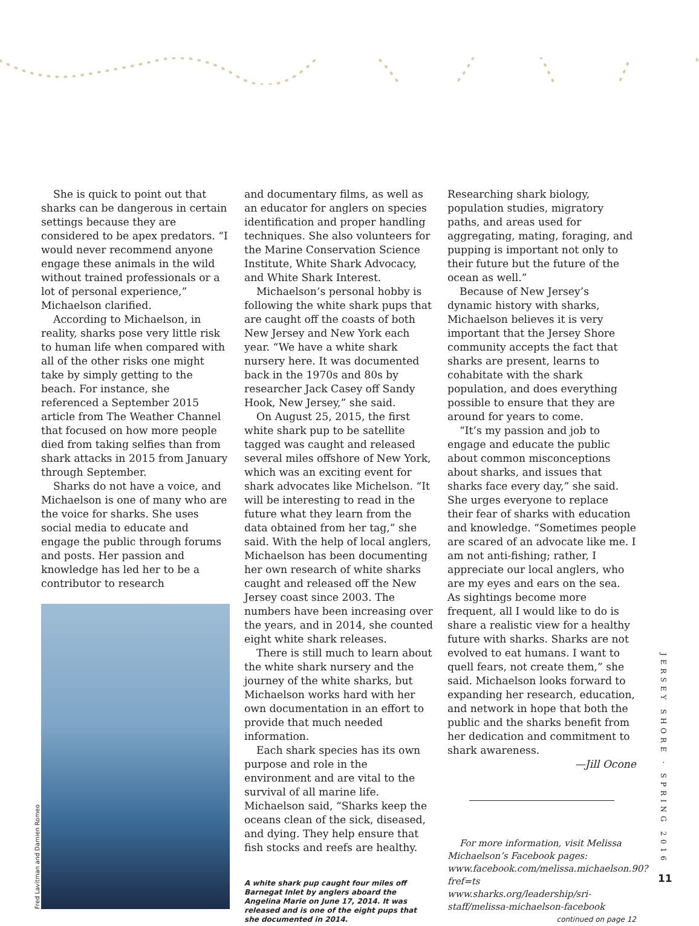She is quick to point out that sharks can be dangerous in certain settings because they are considered to be apex predators. “I would never recommend anyone engage these animals in the wild without trained professionals or a lot of personal experience,” Michaelson clarified.
According to Michaelson, in reality, sharks pose very little risk to human life when compared with all of the other risks one might take by simply getting to the beach. For instance, she referenced a September 2015 article from The Weather Channel that focused on how more people died from taking selfies than from shark attacks in 2015 from January through September.
Sharks do not have a voice, and Michaelson is one of many who are the voice for sharks. She uses social media to educate and engage the public through forums and posts. Her passion and knowledge has led her to be a contributor to research
Fred Lavitman and Damien Romeo
and documentary films, as well as an educator for anglers on species identification and proper handling techniques. She also volunteers for the Marine Conservation Science Institute, White Shark Advocacy, and White Shark Interest.
Michaelson’s personal hobby is following the white shark pups that are caught off the coasts of both New Jersey and New York each year. “We have a white shark nursery here. It was documented back in the 1970s and 80s by researcher Jack Casey off Sandy Hook, New Jersey,” she said.
On August 25, 2015, the first white shark pup to be satellite tagged was caught and released several miles offshore of New York, which was an exciting event for shark advocates like Michelson. “It will be interesting to read in the future what they learn from the data obtained from her tag,” she said. With the help of local anglers, Michaelson has been documenting her own research of white sharks caught and released off the New Jersey coast since 2003. The numbers have been increasing over the years, and in 2014, she counted eight white shark releases.
There is still much to learn about the white shark nursery and the journey of the white sharks, but Michaelson works hard with her own documentation in an effort to provide that much needed information.
Each shark species has its own purpose and role in the environment and are vital to the survival of all marine life. Michaelson said, “Sharks keep the oceans clean of the sick, diseased, and dying. They help ensure that fish stocks and reefs are healthy.
A white shark pup caught four miles off Barnegat Inlet by anglers aboard the Angelina Marie on June 17, 2014. It was released and is one of the eight pups that she documented in 2014.
Researching shark biology, population studies, migratory paths, and areas used for aggregating, mating, foraging, and pupping is important not only to their future but the future of the ocean as well.”
Because of New Jersey’s dynamic history with sharks, Michaelson believes it is very important that the Jersey Shore community accepts the fact that sharks are present, learns to cohabitate with the shark population, and does everything possible to ensure that they are around for years to come.
“It’s my passion and job to engage and educate the public about common misconceptions about sharks, and issues that sharks face every day,” she said. She urges everyone to replace their fear of sharks with education and knowledge. “Sometimes people are scared of an advocate like me. I am not anti-fishing; rather, I appreciate our local anglers, who are my eyes and ears on the sea. As sightings become more frequent, all I would like to do is share a realistic view for a healthy future with sharks. Sharks are not evolved to eat humans. I want to quell fears, not create them,” she said. Michaelson looks forward to expanding her research, education, and network in hope that both the public and the sharks benefit from her dedication and commitment to shark awareness.
—Jill Ocone
For more information, visit Melissa Michaelson’s Facebook pages:
www.facebook.com/melissa.michaelson.90?fref=ts
www.sharks.org/leadership/sri-staff/melissa-michaelson-facebook
continued on page 12
JERSEY SHORE · SPRING 2016
11